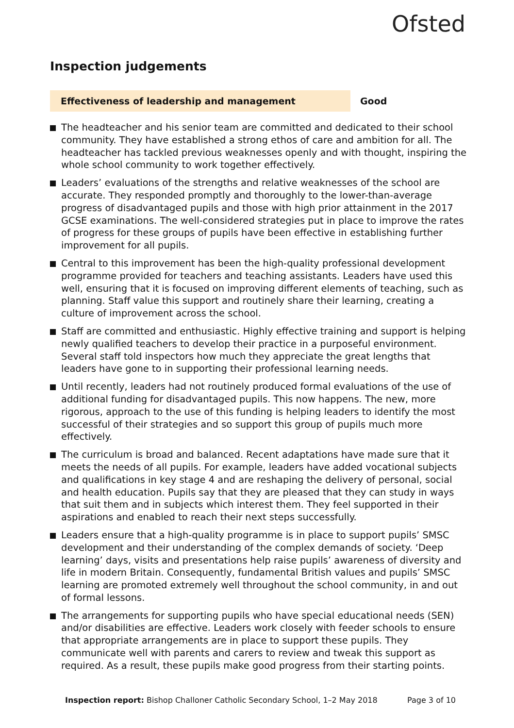Ofsted
Inspection judgements
Effectiveness of leadership and management Good
The headteacher and his senior team are committed and dedicated to their school community. They have established a strong ethos of care and ambition for all. The headteacher has tackled previous weaknesses openly and with thought, inspiring the whole school community to work together effectively.
Leaders’ evaluations of the strengths and relative weaknesses of the school are accurate. They responded promptly and thoroughly to the lower-than-average progress of disadvantaged pupils and those with high prior attainment in the 2017 GCSE examinations. The well-considered strategies put in place to improve the rates of progress for these groups of pupils have been effective in establishing further improvement for all pupils.
Central to this improvement has been the high-quality professional development programme provided for teachers and teaching assistants. Leaders have used this well, ensuring that it is focused on improving different elements of teaching, such as planning. Staff value this support and routinely share their learning, creating a culture of improvement across the school.
Staff are committed and enthusiastic. Highly effective training and support is helping newly qualified teachers to develop their practice in a purposeful environment. Several staff told inspectors how much they appreciate the great lengths that leaders have gone to in supporting their professional learning needs.
Until recently, leaders had not routinely produced formal evaluations of the use of additional funding for disadvantaged pupils. This now happens. The new, more rigorous, approach to the use of this funding is helping leaders to identify the most successful of their strategies and so support this group of pupils much more effectively.
The curriculum is broad and balanced. Recent adaptations have made sure that it meets the needs of all pupils. For example, leaders have added vocational subjects and qualifications in key stage 4 and are reshaping the delivery of personal, social and health education. Pupils say that they are pleased that they can study in ways that suit them and in subjects which interest them. They feel supported in their aspirations and enabled to reach their next steps successfully.
Leaders ensure that a high-quality programme is in place to support pupils’ SMSC development and their understanding of the complex demands of society. ‘Deep learning’ days, visits and presentations help raise pupils’ awareness of diversity and life in modern Britain. Consequently, fundamental British values and pupils’ SMSC learning are promoted extremely well throughout the school community, in and out of formal lessons.
The arrangements for supporting pupils who have special educational needs (SEN) and/or disabilities are effective. Leaders work closely with feeder schools to ensure that appropriate arrangements are in place to support these pupils. They communicate well with parents and carers to review and tweak this support as required. As a result, these pupils make good progress from their starting points.
Inspection report: Bishop Challoner Catholic Secondary School, 1–2 May 2018
Page 3 of 10